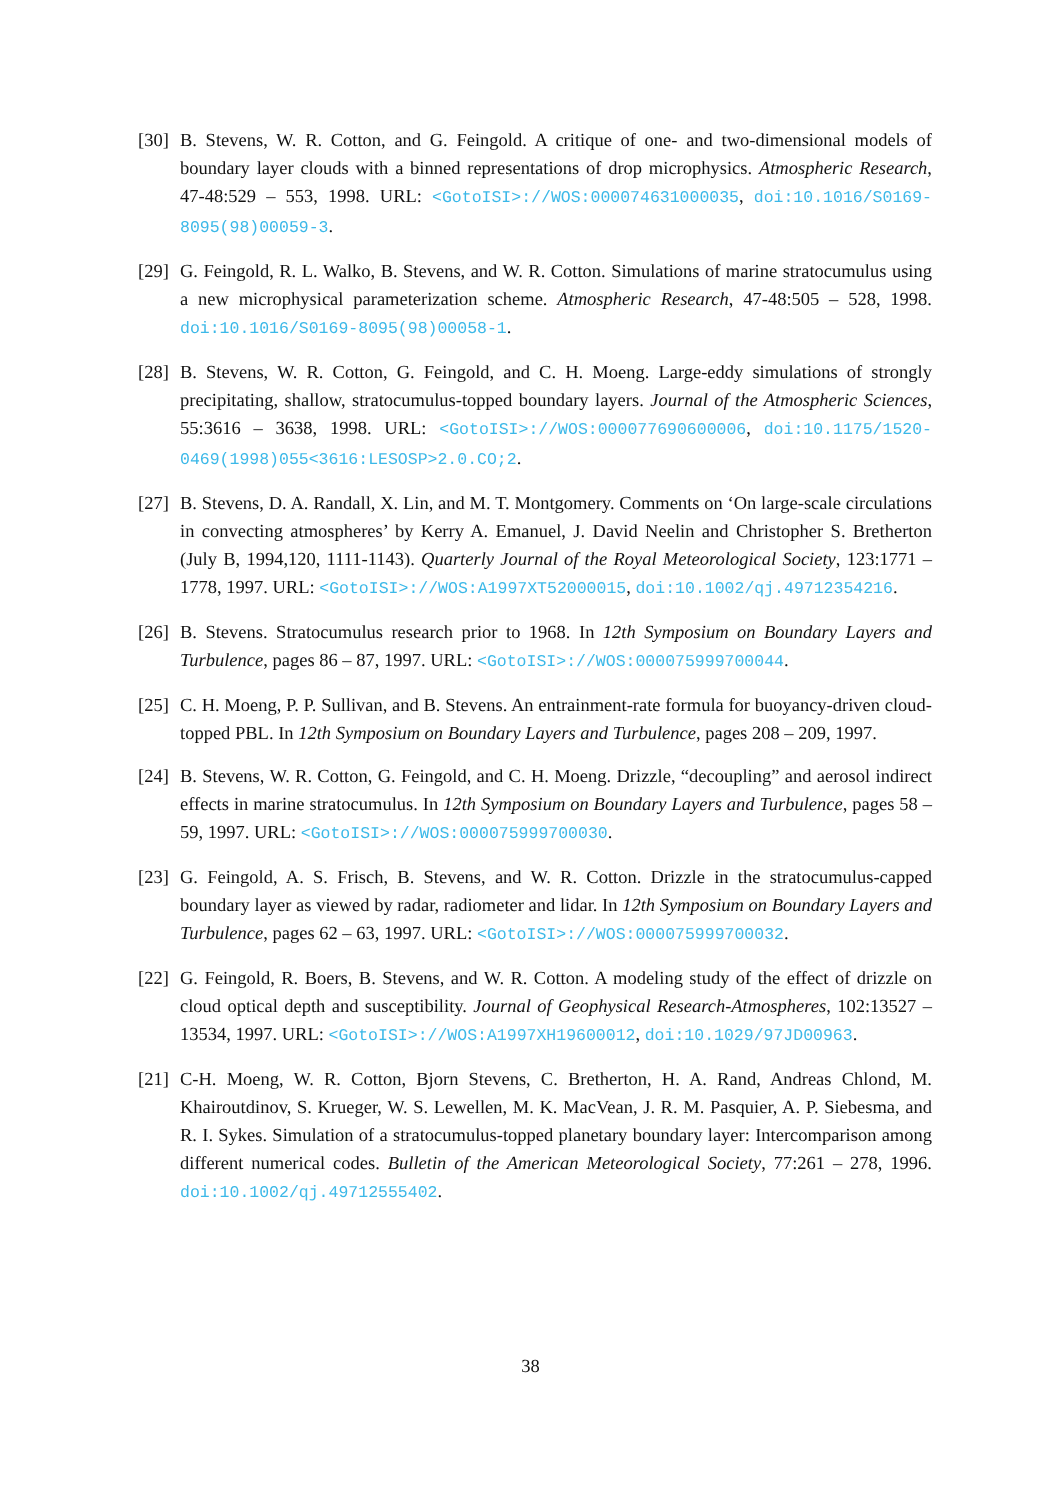[30]
B. Stevens, W. R. Cotton, and G. Feingold. A critique of one- and two-dimensional models of boundary layer clouds with a binned representations of drop microphysics. Atmospheric Research, 47-48:529 – 553, 1998. URL: <GotoISI>://WOS:000074631000035, doi:10.1016/S0169-8095(98)00059-3.
[29]
G. Feingold, R. L. Walko, B. Stevens, and W. R. Cotton. Simulations of marine stratocumulus using a new microphysical parameterization scheme. Atmospheric Research, 47-48:505 – 528, 1998. doi:10.1016/S0169-8095(98)00058-1.
[28]
B. Stevens, W. R. Cotton, G. Feingold, and C. H. Moeng. Large-eddy simulations of strongly precipitating, shallow, stratocumulus-topped boundary layers. Journal of the Atmospheric Sciences, 55:3616 – 3638, 1998. URL: <GotoISI>://WOS:000077690600006, doi:10.1175/1520-0469(1998)055<3616:LESOSP>2.0.CO;2.
[27]
B. Stevens, D. A. Randall, X. Lin, and M. T. Montgomery. Comments on ‘On large-scale circulations in convecting atmospheres’ by Kerry A. Emanuel, J. David Neelin and Christopher S. Bretherton (July B, 1994,120, 1111-1143). Quarterly Journal of the Royal Meteorological Society, 123:1771 – 1778, 1997. URL: <GotoISI>://WOS:A1997XT52000015, doi:10.1002/qj.49712354216.
[26]
B. Stevens. Stratocumulus research prior to 1968. In 12th Symposium on Boundary Layers and Turbulence, pages 86 – 87, 1997. URL: <GotoISI>://WOS:000075999700044.
[25]
C. H. Moeng, P. P. Sullivan, and B. Stevens. An entrainment-rate formula for buoyancy-driven cloud-topped PBL. In 12th Symposium on Boundary Layers and Turbulence, pages 208 – 209, 1997.
[24]
B. Stevens, W. R. Cotton, G. Feingold, and C. H. Moeng. Drizzle, “decoupling” and aerosol indirect effects in marine stratocumulus. In 12th Symposium on Boundary Layers and Turbulence, pages 58 – 59, 1997. URL: <GotoISI>://WOS:000075999700030.
[23]
G. Feingold, A. S. Frisch, B. Stevens, and W. R. Cotton. Drizzle in the stratocumulus-capped boundary layer as viewed by radar, radiometer and lidar. In 12th Symposium on Boundary Layers and Turbulence, pages 62 – 63, 1997. URL: <GotoISI>://WOS:000075999700032.
[22]
G. Feingold, R. Boers, B. Stevens, and W. R. Cotton. A modeling study of the effect of drizzle on cloud optical depth and susceptibility. Journal of Geophysical Research-Atmospheres, 102:13527 – 13534, 1997. URL: <GotoISI>://WOS:A1997XH19600012, doi:10.1029/97JD00963.
[21]
C-H. Moeng, W. R. Cotton, Bjorn Stevens, C. Bretherton, H. A. Rand, Andreas Chlond, M. Khairoutdinov, S. Krueger, W. S. Lewellen, M. K. MacVean, J. R. M. Pasquier, A. P. Siebesma, and R. I. Sykes. Simulation of a stratocumulus-topped planetary boundary layer: Intercomparison among different numerical codes. Bulletin of the American Meteorological Society, 77:261 – 278, 1996. doi:10.1002/qj.49712555402.
38